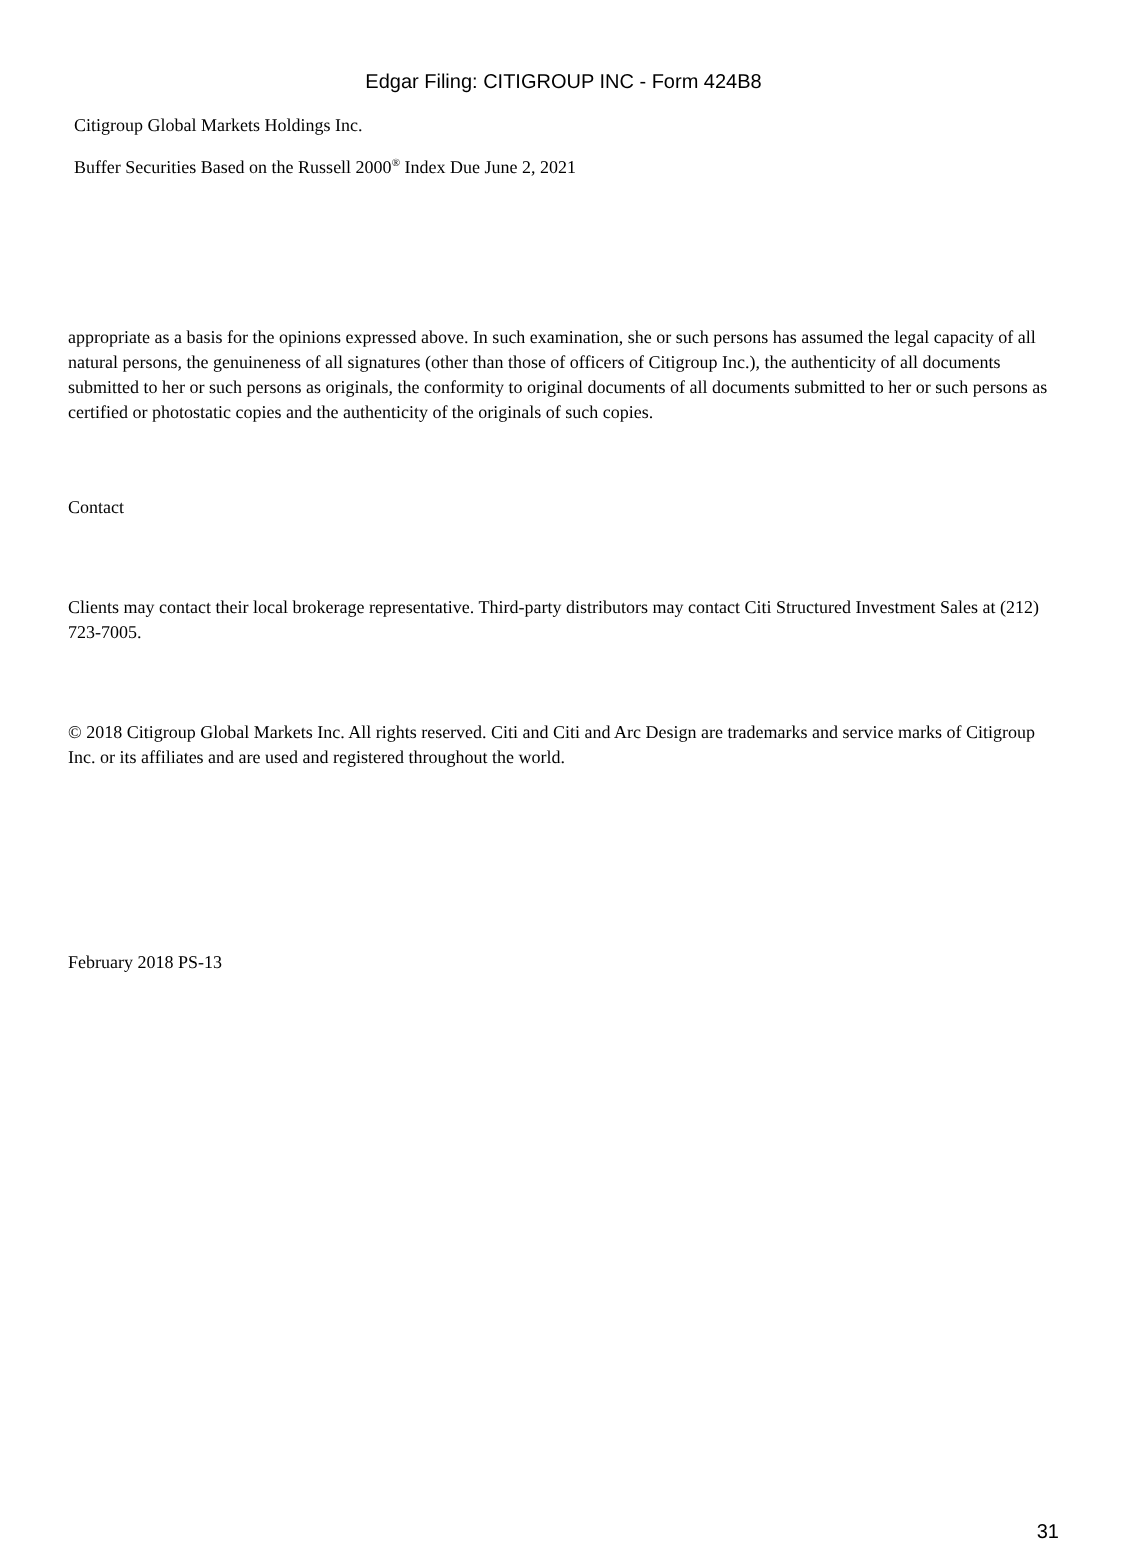Edgar Filing: CITIGROUP INC - Form 424B8
Citigroup Global Markets Holdings Inc.
Buffer Securities Based on the Russell 2000<sup>®</sup> Index Due June 2, 2021
appropriate as a basis for the opinions expressed above. In such examination, she or such persons has assumed the legal capacity of all natural persons, the genuineness of all signatures (other than those of officers of Citigroup Inc.), the authenticity of all documents submitted to her or such persons as originals, the conformity to original documents of all documents submitted to her or such persons as certified or photostatic copies and the authenticity of the originals of such copies.
Contact
Clients may contact their local brokerage representative. Third-party distributors may contact Citi Structured Investment Sales at (212) 723-7005.
© 2018 Citigroup Global Markets Inc. All rights reserved. Citi and Citi and Arc Design are trademarks and service marks of Citigroup Inc. or its affiliates and are used and registered throughout the world.
February 2018 PS-13
31